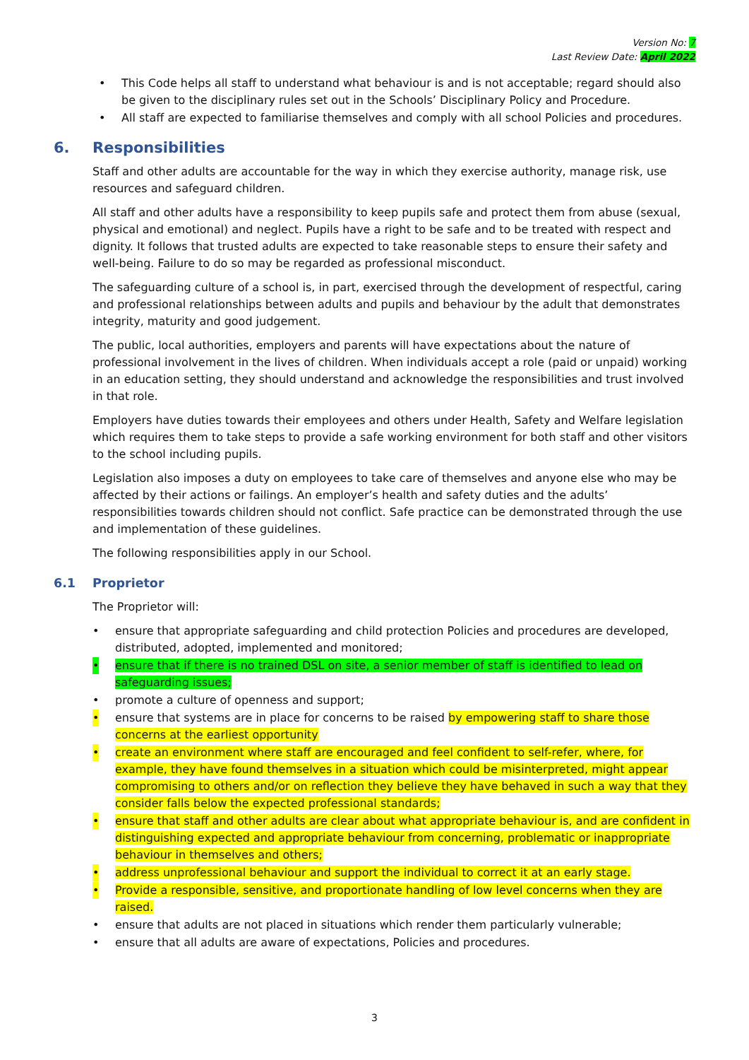Version No: 7
Last Review Date: April 2022
• This Code helps all staff to understand what behaviour is and is not acceptable; regard should also be given to the disciplinary rules set out in the Schools’ Disciplinary Policy and Procedure.
• All staff are expected to familiarise themselves and comply with all school Policies and procedures.
6. Responsibilities
Staff and other adults are accountable for the way in which they exercise authority, manage risk, use resources and safeguard children.
All staff and other adults have a responsibility to keep pupils safe and protect them from abuse (sexual, physical and emotional) and neglect. Pupils have a right to be safe and to be treated with respect and dignity. It follows that trusted adults are expected to take reasonable steps to ensure their safety and well-being. Failure to do so may be regarded as professional misconduct.
The safeguarding culture of a school is, in part, exercised through the development of respectful, caring and professional relationships between adults and pupils and behaviour by the adult that demonstrates integrity, maturity and good judgement.
The public, local authorities, employers and parents will have expectations about the nature of professional involvement in the lives of children. When individuals accept a role (paid or unpaid) working in an education setting, they should understand and acknowledge the responsibilities and trust involved in that role.
Employers have duties towards their employees and others under Health, Safety and Welfare legislation which requires them to take steps to provide a safe working environment for both staff and other visitors to the school including pupils.
Legislation also imposes a duty on employees to take care of themselves and anyone else who may be affected by their actions or failings. An employer’s health and safety duties and the adults’ responsibilities towards children should not conflict. Safe practice can be demonstrated through the use and implementation of these guidelines.
The following responsibilities apply in our School.
6.1 Proprietor
The Proprietor will:
• ensure that appropriate safeguarding and child protection Policies and procedures are developed, distributed, adopted, implemented and monitored;
• ensure that if there is no trained DSL on site, a senior member of staff is identified to lead on safeguarding issues;
• promote a culture of openness and support;
• ensure that systems are in place for concerns to be raised by empowering staff to share those concerns at the earliest opportunity
• create an environment where staff are encouraged and feel confident to self-refer, where, for example, they have found themselves in a situation which could be misinterpreted, might appear compromising to others and/or on reflection they believe they have behaved in such a way that they consider falls below the expected professional standards;
• ensure that staff and other adults are clear about what appropriate behaviour is, and are confident in distinguishing expected and appropriate behaviour from concerning, problematic or inappropriate behaviour in themselves and others;
• address unprofessional behaviour and support the individual to correct it at an early stage.
• Provide a responsible, sensitive, and proportionate handling of low level concerns when they are raised.
• ensure that adults are not placed in situations which render them particularly vulnerable;
• ensure that all adults are aware of expectations, Policies and procedures.
3